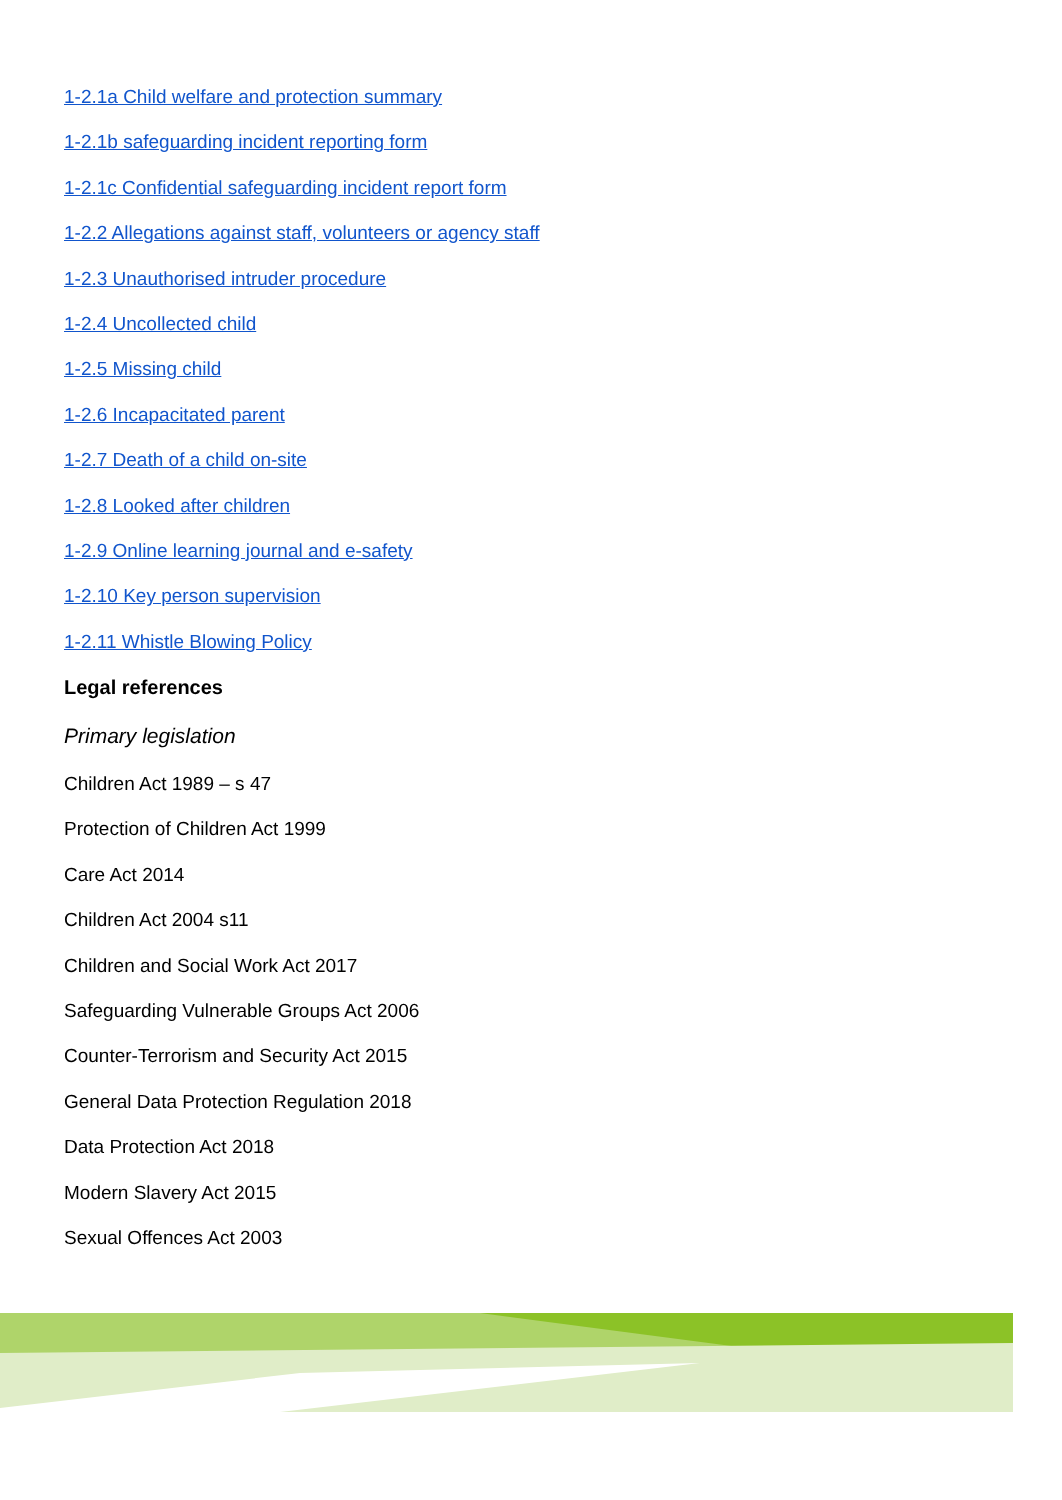1-2.1a Child welfare and protection summary
1-2.1b safeguarding incident reporting form
1-2.1c Confidential safeguarding incident report form
1-2.2 Allegations against staff, volunteers or agency staff
1-2.3 Unauthorised intruder procedure
1-2.4 Uncollected child
1-2.5 Missing child
1-2.6 Incapacitated parent
1-2.7 Death of a child on-site
1-2.8 Looked after children
1-2.9 Online learning journal and e-safety
1-2.10 Key person supervision
1-2.11 Whistle Blowing Policy
Legal references
Primary legislation
Children Act 1989 – s 47
Protection of Children Act 1999
Care Act 2014
Children Act 2004 s11
Children and Social Work Act 2017
Safeguarding Vulnerable Groups Act 2006
Counter-Terrorism and Security Act 2015
General Data Protection Regulation 2018
Data Protection Act 2018
Modern Slavery Act 2015
Sexual Offences Act 2003